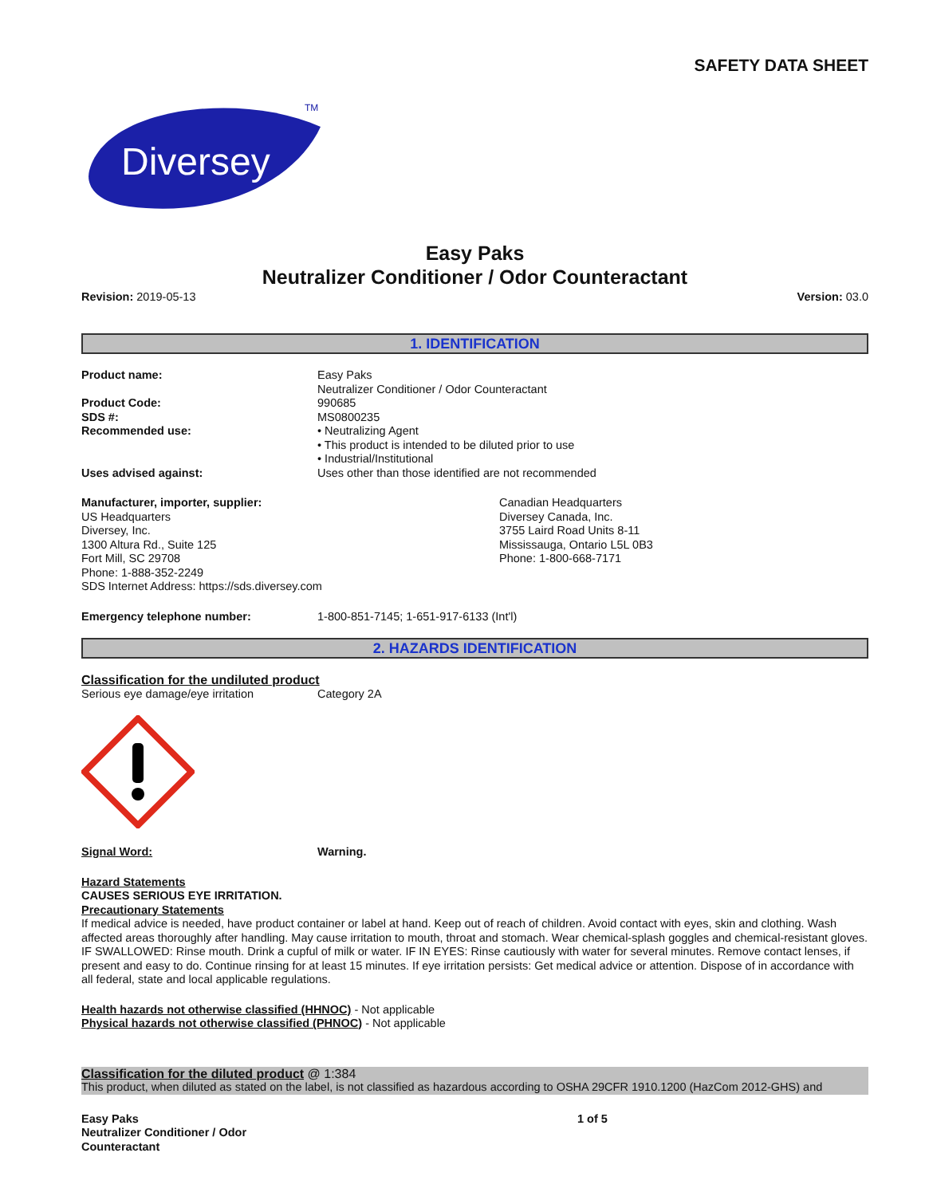SAFETY DATA SHEET
Diversey
TM
Easy Paks
Neutralizer Conditioner / Odor Counteractant
Revision: 2019-05-13 Version: 03.0
1. IDENTIFICATION
Product name: Easy Paks
Neutralizer Conditioner / Odor Counteractant
Product Code: 990685
SDS #: MS0800235
Recommended use: • Neutralizing Agent
• This product is intended to be diluted prior to use
• Industrial/Institutional
Uses advised against: Uses other than those identified are not recommended
Manufacturer, importer, supplier:
US Headquarters
Diversey, Inc.
1300 Altura Rd., Suite 125
Fort Mill, SC 29708
Phone: 1-888-352-2249
SDS Internet Address: https://sds.diversey.com
Canadian Headquarters
Diversey Canada, Inc.
3755 Laird Road Units 8-11
Mississauga, Ontario L5L 0B3
Phone: 1-800-668-7171
Emergency telephone number: 1-800-851-7145; 1-651-917-6133 (Int'l)
2. HAZARDS IDENTIFICATION
Classification for the undiluted product
Serious eye damage/eye irritation Category 2A
Signal Word: Warning.
Hazard Statements
CAUSES SERIOUS EYE IRRITATION.
Precautionary Statements
If medical advice is needed, have product container or label at hand. Keep out of reach of children. Avoid contact with eyes, skin and clothing. Wash affected areas thoroughly after handling. May cause irritation to mouth, throat and stomach. Wear chemical-splash goggles and chemical-resistant gloves. IF SWALLOWED: Rinse mouth. Drink a cupful of milk or water. IF IN EYES: Rinse cautiously with water for several minutes. Remove contact lenses, if present and easy to do. Continue rinsing for at least 15 minutes. If eye irritation persists: Get medical advice or attention. Dispose of in accordance with all federal, state and local applicable regulations.
Health hazards not otherwise classified (HHNOC) - Not applicable
Physical hazards not otherwise classified (PHNOC) - Not applicable
Classification for the diluted product @ 1:384
This product, when diluted as stated on the label, is not classified as hazardous according to OSHA 29CFR 1910.1200 (HazCom 2012-GHS) and
Easy Paks
Neutralizer Conditioner / Odor
Counteractant
1 of 5